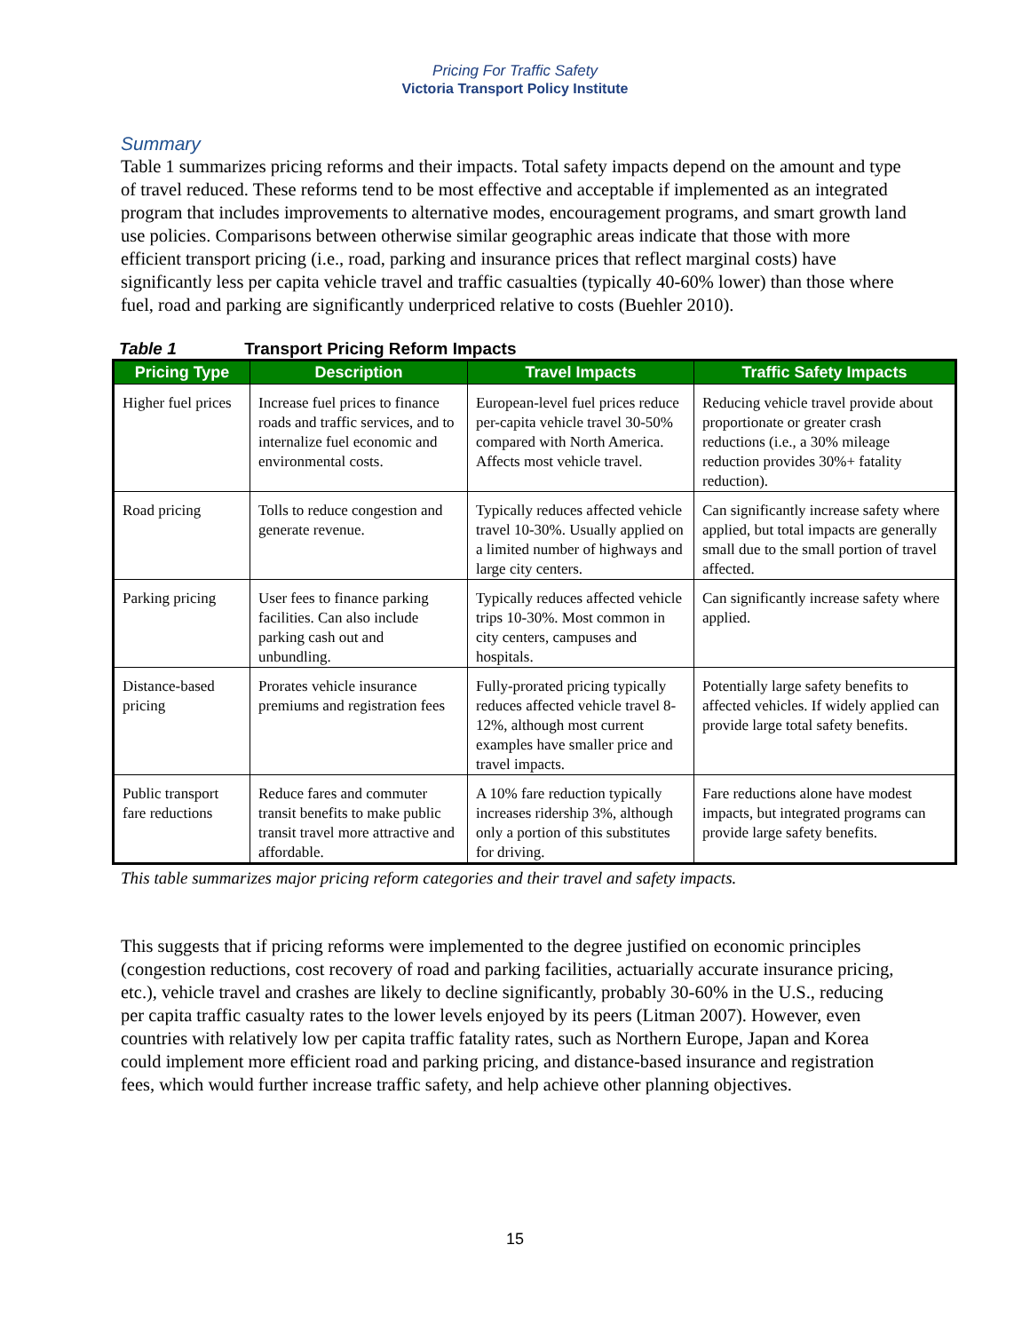Pricing For Traffic Safety
Victoria Transport Policy Institute
Summary
Table 1 summarizes pricing reforms and their impacts. Total safety impacts depend on the amount and type of travel reduced. These reforms tend to be most effective and acceptable if implemented as an integrated program that includes improvements to alternative modes, encouragement programs, and smart growth land use policies. Comparisons between otherwise similar geographic areas indicate that those with more efficient transport pricing (i.e., road, parking and insurance prices that reflect marginal costs) have significantly less per capita vehicle travel and traffic casualties (typically 40-60% lower) than those where fuel, road and parking are significantly underpriced relative to costs (Buehler 2010).
Table 1 Transport Pricing Reform Impacts
| Pricing Type | Description | Travel Impacts | Traffic Safety Impacts |
| --- | --- | --- | --- |
| Higher fuel prices | Increase fuel prices to finance roads and traffic services, and to internalize fuel economic and environmental costs. | European-level fuel prices reduce per-capita vehicle travel 30-50% compared with North America. Affects most vehicle travel. | Reducing vehicle travel provide about proportionate or greater crash reductions (i.e., a 30% mileage reduction provides 30%+ fatality reduction). |
| Road pricing | Tolls to reduce congestion and generate revenue. | Typically reduces affected vehicle travel 10-30%. Usually applied on a limited number of highways and large city centers. | Can significantly increase safety where applied, but total impacts are generally small due to the small portion of travel affected. |
| Parking pricing | User fees to finance parking facilities. Can also include parking cash out and unbundling. | Typically reduces affected vehicle trips 10-30%. Most common in city centers, campuses and hospitals. | Can significantly increase safety where applied. |
| Distance-based pricing | Prorates vehicle insurance premiums and registration fees | Fully-prorated pricing typically reduces affected vehicle travel 8-12%, although most current examples have smaller price and travel impacts. | Potentially large safety benefits to affected vehicles. If widely applied can provide large total safety benefits. |
| Public transport fare reductions | Reduce fares and commuter transit benefits to make public transit travel more attractive and affordable. | A 10% fare reduction typically increases ridership 3%, although only a portion of this substitutes for driving. | Fare reductions alone have modest impacts, but integrated programs can provide large safety benefits. |
This table summarizes major pricing reform categories and their travel and safety impacts.
This suggests that if pricing reforms were implemented to the degree justified on economic principles (congestion reductions, cost recovery of road and parking facilities, actuarially accurate insurance pricing, etc.), vehicle travel and crashes are likely to decline significantly, probably 30-60% in the U.S., reducing per capita traffic casualty rates to the lower levels enjoyed by its peers (Litman 2007). However, even countries with relatively low per capita traffic fatality rates, such as Northern Europe, Japan and Korea could implement more efficient road and parking pricing, and distance-based insurance and registration fees, which would further increase traffic safety, and help achieve other planning objectives.
15